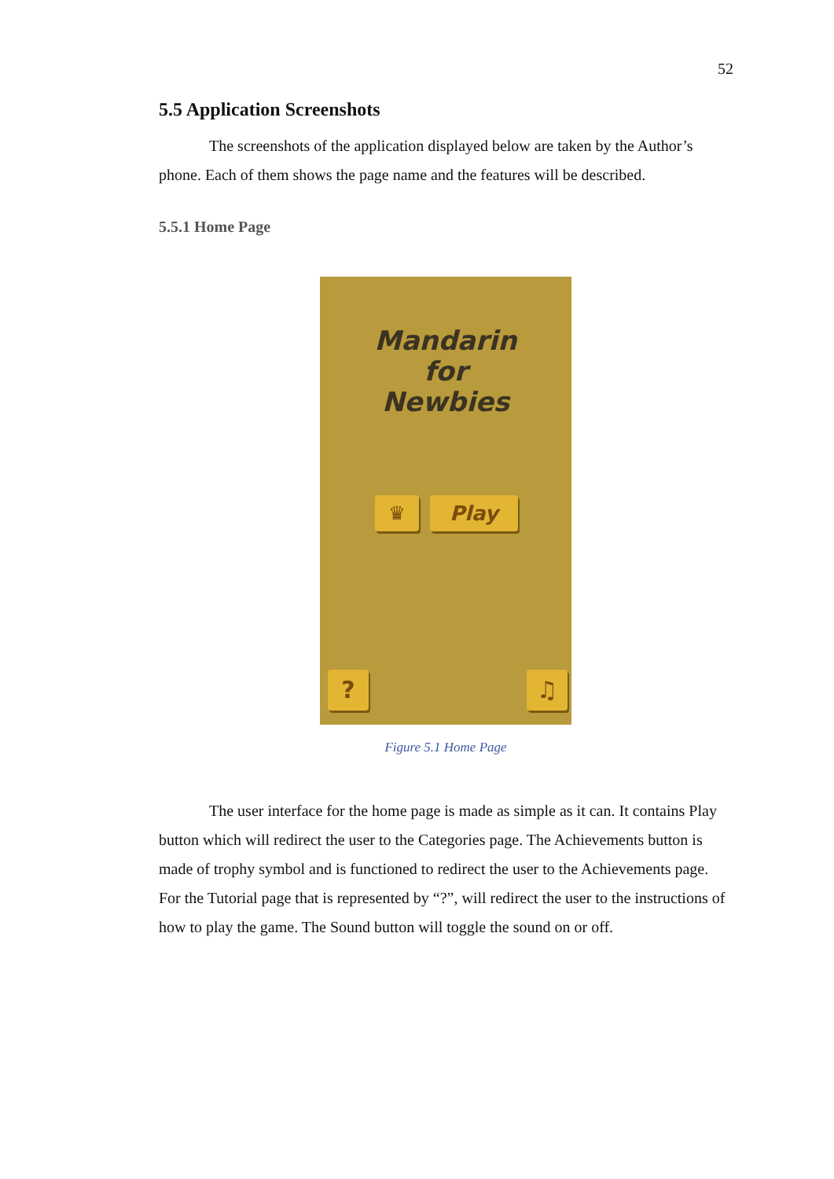52
5.5 Application Screenshots
The screenshots of the application displayed below are taken by the Author’s phone. Each of them shows the page name and the features will be described.
5.5.1 Home Page
Mandarin
for
Newbies
♛ Play
? ♫
Figure 5.1 Home Page
The user interface for the home page is made as simple as it can. It contains Play button which will redirect the user to the Categories page. The Achievements button is made of trophy symbol and is functioned to redirect the user to the Achievements page. For the Tutorial page that is represented by “?”, will redirect the user to the instructions of how to play the game. The Sound button will toggle the sound on or off.